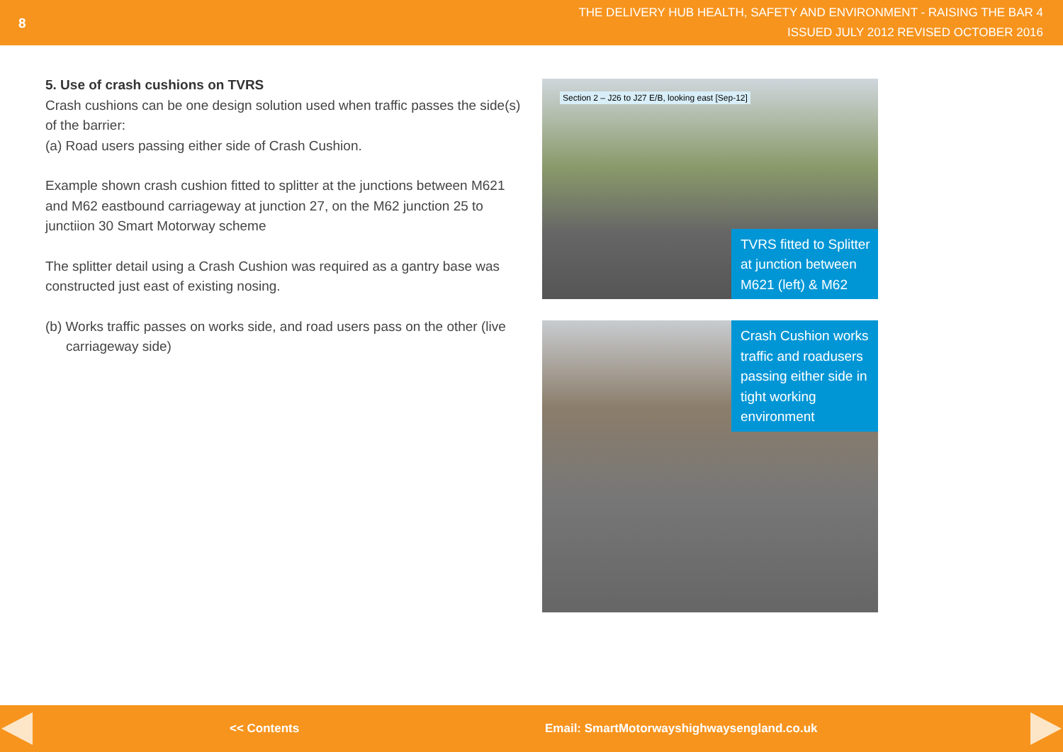8
THE DELIVERY HUB HEALTH, SAFETY AND ENVIRONMENT - RAISING THE BAR 4
ISSUED JULY 2012 REVISED OCTOBER 2016
5. Use of crash cushions on TVRS
Crash cushions can be one design solution used when traffic passes the side(s) of the barrier:
(a) Road users passing either side of Crash Cushion.
Example shown crash cushion fitted to splitter at the junctions between M621 and M62 eastbound carriageway at junction 27, on the M62 junction 25 to junctiion 30 Smart Motorway scheme
The splitter detail using a Crash Cushion was required as a gantry base was constructed just east of existing nosing.
(b) Works traffic passes on works side, and road users pass on the other (live carriageway side)
Section 2 – J26 to J27 E/B, looking east [Sep-12]
TVRS fitted to Splitter at junction between M621 (left) & M62
Crash Cushion works traffic and roadusers passing either side in tight working environment
<< Contents Email: SmartMotorwayshighwaysengland.co.uk